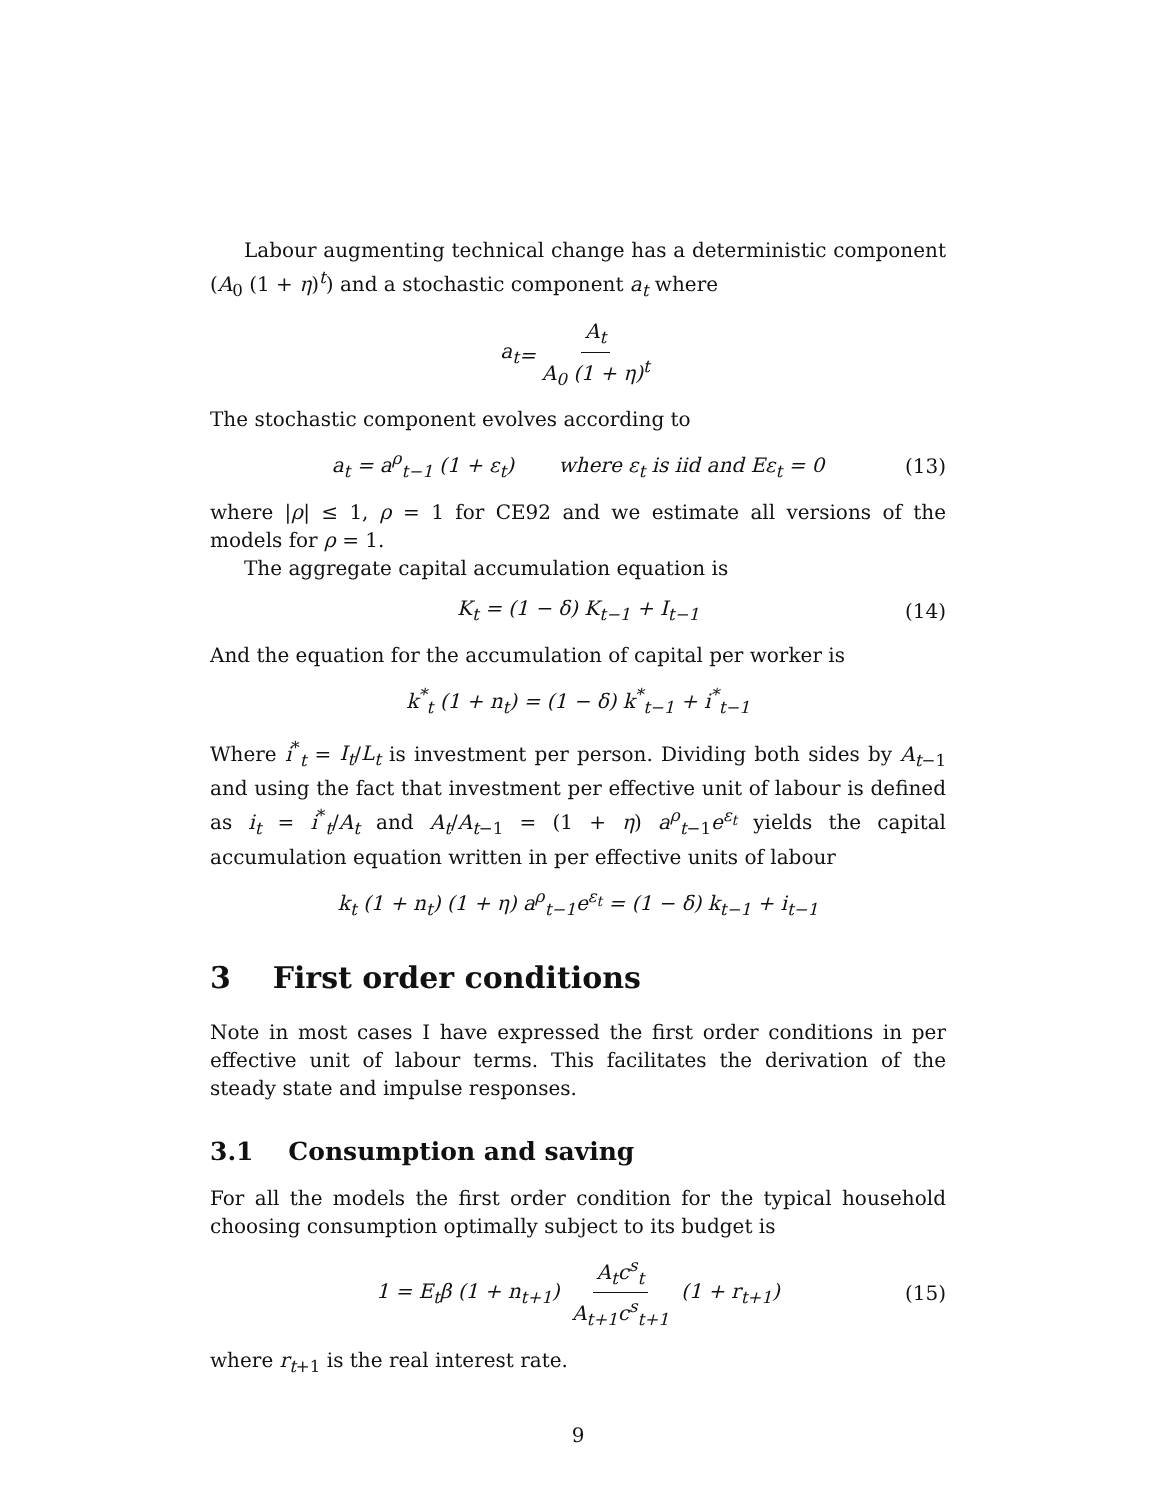Labour augmenting technical change has a deterministic component (A<sub>0</sub> (1 + η)<sup>t</sup>) and a stochastic component a<sub>t</sub> where
a<sub>t</sub> = A<sub>t</sub> A<sub>0</sub> (1 + η)<sup>t</sup>
The stochastic component evolves according to
a<sub>t</sub> = a<sup>ρ</sup><sub>t−1</sub> (1 + ε<sub>t</sub>) where ε<sub>t</sub> is iid and Eε<sub>t</sub> = 0 (13)
where |ρ| ≤ 1, ρ = 1 for CE92 and we estimate all versions of the models for ρ = 1.
The aggregate capital accumulation equation is
K<sub>t</sub> = (1 − δ) K<sub>t−1</sub> + I<sub>t−1</sub> (14)
And the equation for the accumulation of capital per worker is
k<sup>*</sup><sub>t</sub> (1 + n<sub>t</sub>) = (1 − δ) k<sup>*</sup><sub>t−1</sub> + i<sup>*</sup><sub>t−1</sub>
Where i<sup>*</sup><sub>t</sub> = I<sub>t</sub>/L<sub>t</sub> is investment per person. Dividing both sides by A<sub>t−1</sub> and using the fact that investment per effective unit of labour is defined as i<sub>t</sub> = i<sup>*</sup><sub>t</sub>/A<sub>t</sub> and A<sub>t</sub>/A<sub>t−1</sub> = (1 + η) a<sup>ρ</sup><sub>t−1</sub>e<sup>ε<sub>t</sub></sup> yields the capital accumulation equation written in per effective units of labour
k<sub>t</sub> (1 + n<sub>t</sub>) (1 + η) a<sup>ρ</sup><sub>t−1</sub>e<sup>ε<sub>t</sub></sup> = (1 − δ) k<sub>t−1</sub> + i<sub>t−1</sub>
3 First order conditions
Note in most cases I have expressed the first order conditions in per effective unit of labour terms. This facilitates the derivation of the steady state and impulse responses.
3.1 Consumption and saving
For all the models the first order condition for the typical household choosing consumption optimally subject to its budget is
1 = E<sub>t</sub>β (1 + n<sub>t+1</sub>) A<sub>t</sub>c<sup>s</sup><sub>t</sub> A<sub>t+1</sub>c<sup>s</sup><sub>t+1</sub> (1 + r<sub>t+1</sub>) (15)
where r<sub>t+1</sub> is the real interest rate.
9